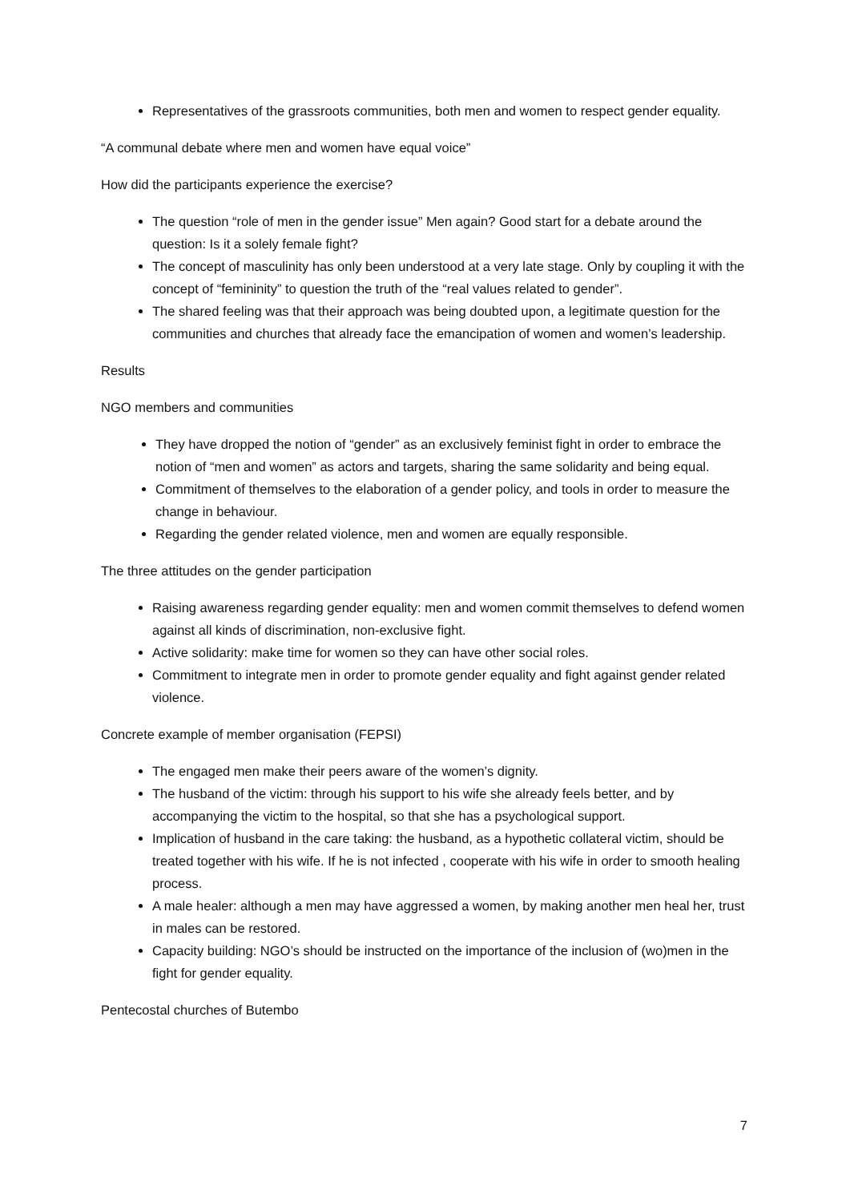Representatives of the grassroots communities, both men and women to respect gender equality.
“A communal debate where men and women have equal voice”
How did the participants experience the exercise?
The question “role of men in the gender issue” Men again? Good start for a debate around the question: Is it a solely female fight?
The concept of masculinity has only been understood at a very late stage. Only by coupling it with the concept of “femininity” to question the truth of the “real values related to gender”.
The shared feeling was that their approach was being doubted upon, a legitimate question for the communities and churches that already face the emancipation of women and women’s leadership.
Results
NGO members and communities
They have dropped the notion of “gender” as an exclusively feminist fight in order to embrace the notion of “men and women” as actors and targets, sharing the same solidarity and being equal.
Commitment of themselves to the elaboration of a gender policy, and tools in order to measure the change in behaviour.
Regarding the gender related violence, men and women are equally responsible.
The three attitudes on the gender participation
Raising awareness regarding gender equality: men and women commit themselves to defend women against all kinds of discrimination, non-exclusive fight.
Active solidarity: make time for women so they can have other social roles.
Commitment to integrate men in order to promote gender equality and fight against gender related violence.
Concrete example of member organisation (FEPSI)
The engaged men make their peers aware of the women’s dignity.
The husband of the victim: through his support to his wife she already feels better, and by accompanying the victim to the hospital, so that she has a psychological support.
Implication of husband in the care taking: the husband, as a hypothetic collateral victim, should be treated together with his wife. If he is not infected , cooperate with his wife in order to smooth healing process.
A male healer: although a men may have aggressed a women, by making another men heal her, trust in males can be restored.
Capacity building: NGO’s should be instructed on the importance of the inclusion of (wo)men in the fight for gender equality.
Pentecostal churches of Butembo
7